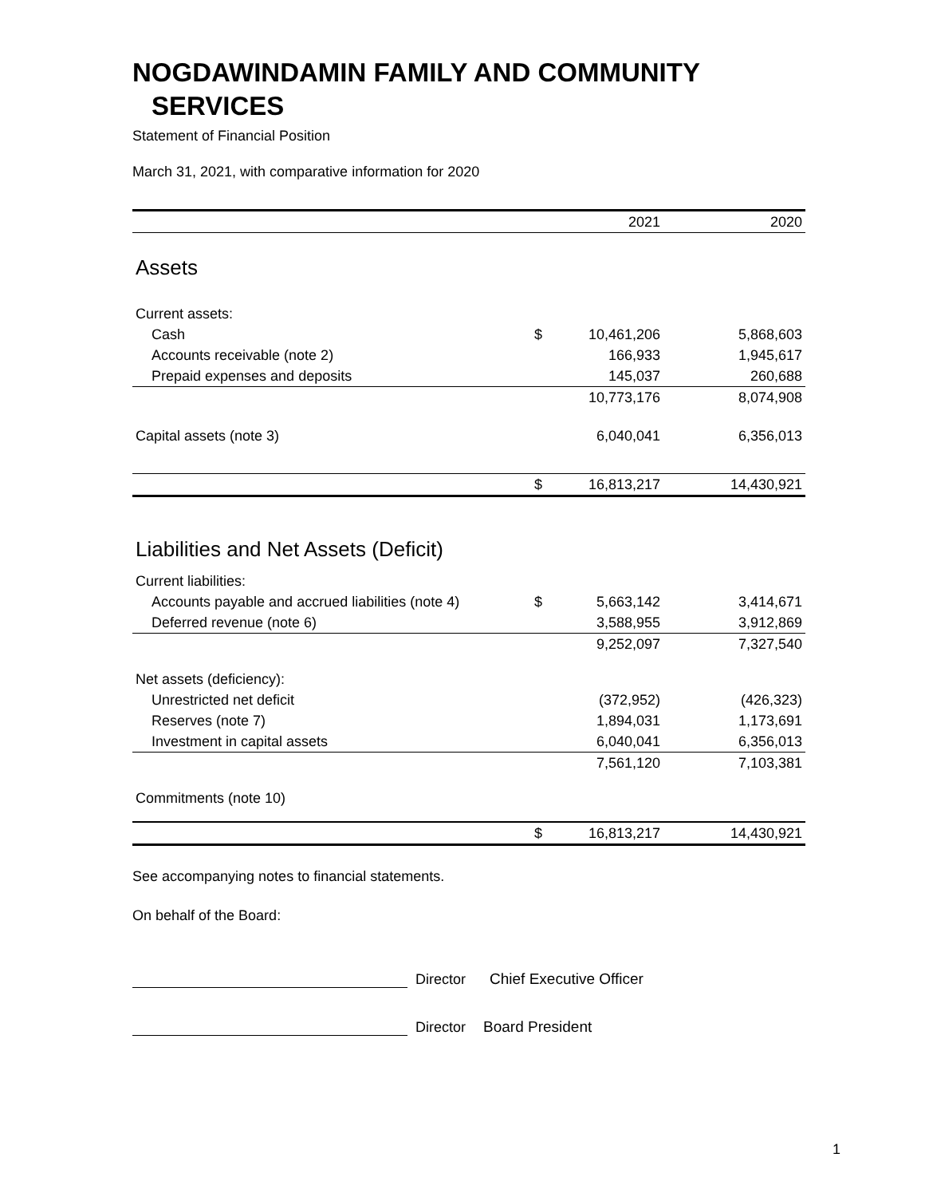NOGDAWINDAMIN FAMILY AND COMMUNITY
SERVICES
Statement of Financial Position
March 31, 2021, with comparative information for 2020
| | | 2021 | 2020 |
| --- | --- | --- | --- |
| Assets | | | |
| Current assets: | | | |
| Cash | $ | 10,461,206 | 5,868,603 |
| Accounts receivable (note 2) | | 166,933 | 1,945,617 |
| Prepaid expenses and deposits | | 145,037 | 260,688 |
| | | 10,773,176 | 8,074,908 |
| Capital assets (note 3) | | 6,040,041 | 6,356,013 |
| | $ | 16,813,217 | 14,430,921 |
| Liabilities and Net Assets (Deficit) | | | |
| Current liabilities: | | | |
| Accounts payable and accrued liabilities (note 4) | $ | 5,663,142 | 3,414,671 |
| Deferred revenue (note 6) | | 3,588,955 | 3,912,869 |
| | | 9,252,097 | 7,327,540 |
| Net assets (deficiency): | | | |
| Unrestricted net deficit | | (372,952) | (426,323) |
| Reserves (note 7) | | 1,894,031 | 1,173,691 |
| Investment in capital assets | | 6,040,041 | 6,356,013 |
| | | 7,561,120 | 7,103,381 |
| Commitments (note 10) | | | |
| | $ | 16,813,217 | 14,430,921 |
See accompanying notes to financial statements.
On behalf of the Board:
Director Chief Executive Officer
Director Board President
1